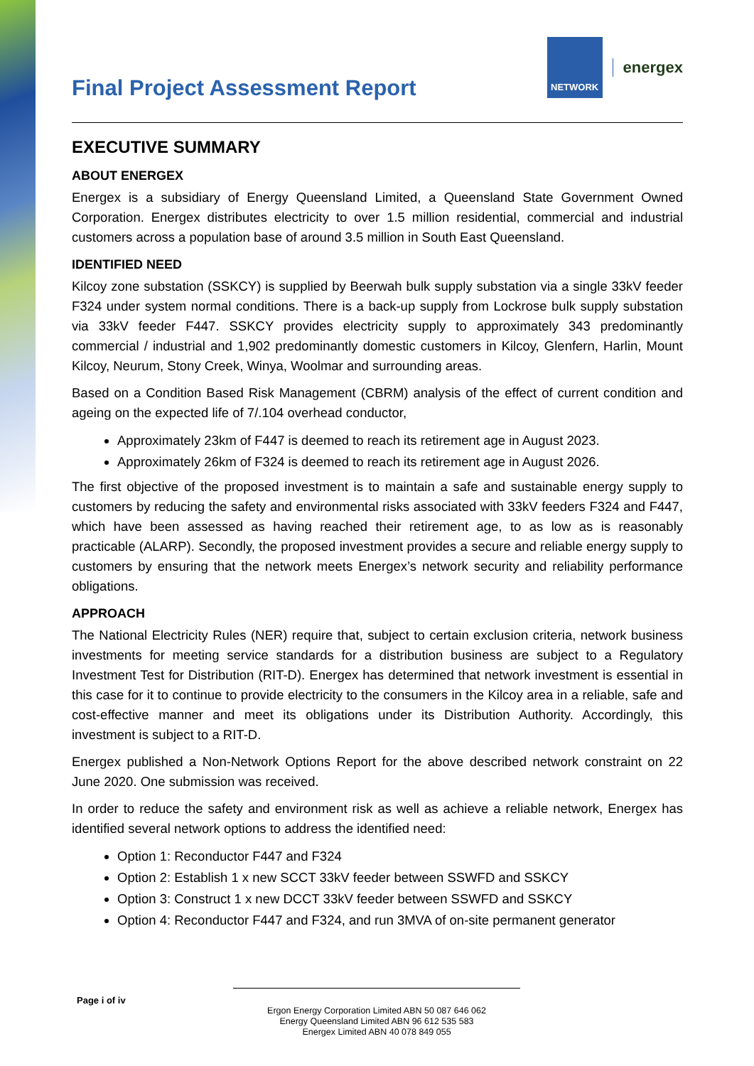Final Project Assessment Report
NETWORK
energex
EXECUTIVE SUMMARY
ABOUT ENERGEX
Energex is a subsidiary of Energy Queensland Limited, a Queensland State Government Owned Corporation. Energex distributes electricity to over 1.5 million residential, commercial and industrial customers across a population base of around 3.5 million in South East Queensland.
IDENTIFIED NEED
Kilcoy zone substation (SSKCY) is supplied by Beerwah bulk supply substation via a single 33kV feeder F324 under system normal conditions. There is a back-up supply from Lockrose bulk supply substation via 33kV feeder F447. SSKCY provides electricity supply to approximately 343 predominantly commercial / industrial and 1,902 predominantly domestic customers in Kilcoy, Glenfern, Harlin, Mount Kilcoy, Neurum, Stony Creek, Winya, Woolmar and surrounding areas.
Based on a Condition Based Risk Management (CBRM) analysis of the effect of current condition and ageing on the expected life of 7/.104 overhead conductor,
Approximately 23km of F447 is deemed to reach its retirement age in August 2023.
Approximately 26km of F324 is deemed to reach its retirement age in August 2026.
The first objective of the proposed investment is to maintain a safe and sustainable energy supply to customers by reducing the safety and environmental risks associated with 33kV feeders F324 and F447, which have been assessed as having reached their retirement age, to as low as is reasonably practicable (ALARP). Secondly, the proposed investment provides a secure and reliable energy supply to customers by ensuring that the network meets Energex’s network security and reliability performance obligations.
APPROACH
The National Electricity Rules (NER) require that, subject to certain exclusion criteria, network business investments for meeting service standards for a distribution business are subject to a Regulatory Investment Test for Distribution (RIT-D). Energex has determined that network investment is essential in this case for it to continue to provide electricity to the consumers in the Kilcoy area in a reliable, safe and cost-effective manner and meet its obligations under its Distribution Authority. Accordingly, this investment is subject to a RIT-D.
Energex published a Non-Network Options Report for the above described network constraint on 22 June 2020. One submission was received.
In order to reduce the safety and environment risk as well as achieve a reliable network, Energex has identified several network options to address the identified need:
Option 1: Reconductor F447 and F324
Option 2: Establish 1 x new SCCT 33kV feeder between SSWFD and SSKCY
Option 3: Construct 1 x new DCCT 33kV feeder between SSWFD and SSKCY
Option 4: Reconductor F447 and F324, and run 3MVA of on-site permanent generator
Page i of iv
Ergon Energy Corporation Limited ABN 50 087 646 062
Energy Queensland Limited ABN 96 612 535 583
Energex Limited ABN 40 078 849 055